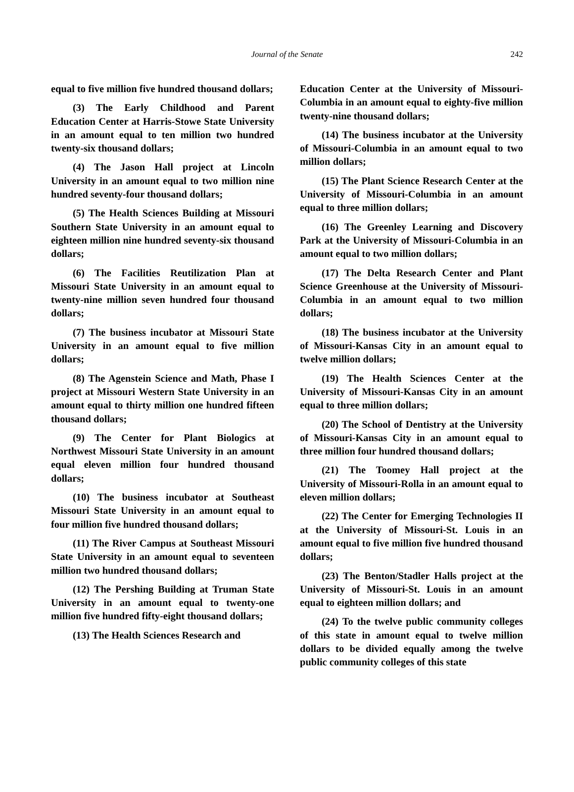Journal of the Senate
242
equal to five million five hundred thousand dollars;
(3) The Early Childhood and Parent Education Center at Harris-Stowe State University in an amount equal to ten million two hundred twenty-six thousand dollars;
(4) The Jason Hall project at Lincoln University in an amount equal to two million nine hundred seventy-four thousand dollars;
(5) The Health Sciences Building at Missouri Southern State University in an amount equal to eighteen million nine hundred seventy-six thousand dollars;
(6) The Facilities Reutilization Plan at Missouri State University in an amount equal to twenty-nine million seven hundred four thousand dollars;
(7) The business incubator at Missouri State University in an amount equal to five million dollars;
(8) The Agenstein Science and Math, Phase I project at Missouri Western State University in an amount equal to thirty million one hundred fifteen thousand dollars;
(9) The Center for Plant Biologics at Northwest Missouri State University in an amount equal eleven million four hundred thousand dollars;
(10) The business incubator at Southeast Missouri State University in an amount equal to four million five hundred thousand dollars;
(11) The River Campus at Southeast Missouri State University in an amount equal to seventeen million two hundred thousand dollars;
(12) The Pershing Building at Truman State University in an amount equal to twenty-one million five hundred fifty-eight thousand dollars;
(13) The Health Sciences Research and
Education Center at the University of Missouri-Columbia in an amount equal to eighty-five million twenty-nine thousand dollars;
(14) The business incubator at the University of Missouri-Columbia in an amount equal to two million dollars;
(15) The Plant Science Research Center at the University of Missouri-Columbia in an amount equal to three million dollars;
(16) The Greenley Learning and Discovery Park at the University of Missouri-Columbia in an amount equal to two million dollars;
(17) The Delta Research Center and Plant Science Greenhouse at the University of Missouri-Columbia in an amount equal to two million dollars;
(18) The business incubator at the University of Missouri-Kansas City in an amount equal to twelve million dollars;
(19) The Health Sciences Center at the University of Missouri-Kansas City in an amount equal to three million dollars;
(20) The School of Dentistry at the University of Missouri-Kansas City in an amount equal to three million four hundred thousand dollars;
(21) The Toomey Hall project at the University of Missouri-Rolla in an amount equal to eleven million dollars;
(22) The Center for Emerging Technologies II at the University of Missouri-St. Louis in an amount equal to five million five hundred thousand dollars;
(23) The Benton/Stadler Halls project at the University of Missouri-St. Louis in an amount equal to eighteen million dollars; and
(24) To the twelve public community colleges of this state in amount equal to twelve million dollars to be divided equally among the twelve public community colleges of this state